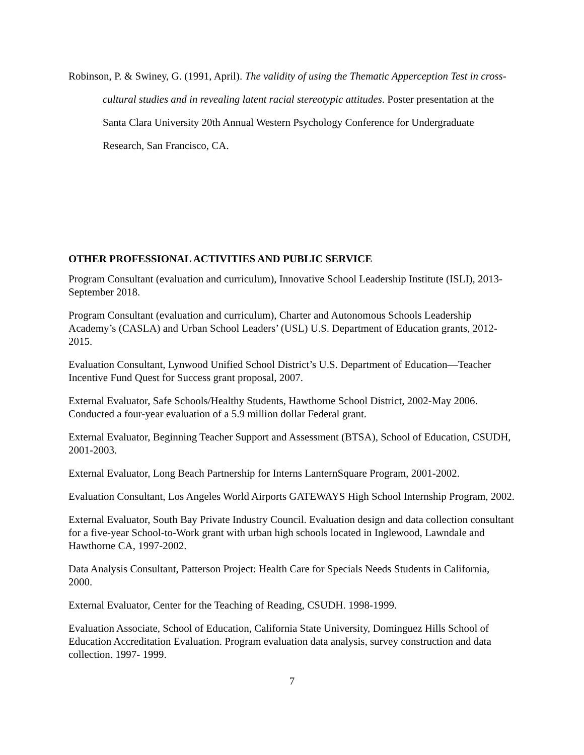Robinson, P. & Swiney, G. (1991, April). The validity of using the Thematic Apperception Test in cross-cultural studies and in revealing latent racial stereotypic attitudes. Poster presentation at the Santa Clara University 20th Annual Western Psychology Conference for Undergraduate Research, San Francisco, CA.
OTHER PROFESSIONAL ACTIVITIES AND PUBLIC SERVICE
Program Consultant (evaluation and curriculum), Innovative School Leadership Institute (ISLI), 2013-September 2018.
Program Consultant (evaluation and curriculum), Charter and Autonomous Schools Leadership Academy’s (CASLA) and Urban School Leaders’ (USL) U.S. Department of Education grants, 2012-2015.
Evaluation Consultant, Lynwood Unified School District’s U.S. Department of Education—Teacher Incentive Fund Quest for Success grant proposal, 2007.
External Evaluator, Safe Schools/Healthy Students, Hawthorne School District, 2002-May 2006. Conducted a four-year evaluation of a 5.9 million dollar Federal grant.
External Evaluator, Beginning Teacher Support and Assessment (BTSA), School of Education, CSUDH, 2001-2003.
External Evaluator, Long Beach Partnership for Interns LanternSquare Program, 2001-2002.
Evaluation Consultant, Los Angeles World Airports GATEWAYS High School Internship Program, 2002.
External Evaluator, South Bay Private Industry Council. Evaluation design and data collection consultant for a five-year School-to-Work grant with urban high schools located in Inglewood, Lawndale and Hawthorne CA, 1997-2002.
Data Analysis Consultant, Patterson Project: Health Care for Specials Needs Students in California, 2000.
External Evaluator, Center for the Teaching of Reading, CSUDH. 1998-1999.
Evaluation Associate, School of Education, California State University, Dominguez Hills School of Education Accreditation Evaluation. Program evaluation data analysis, survey construction and data collection. 1997- 1999.
7